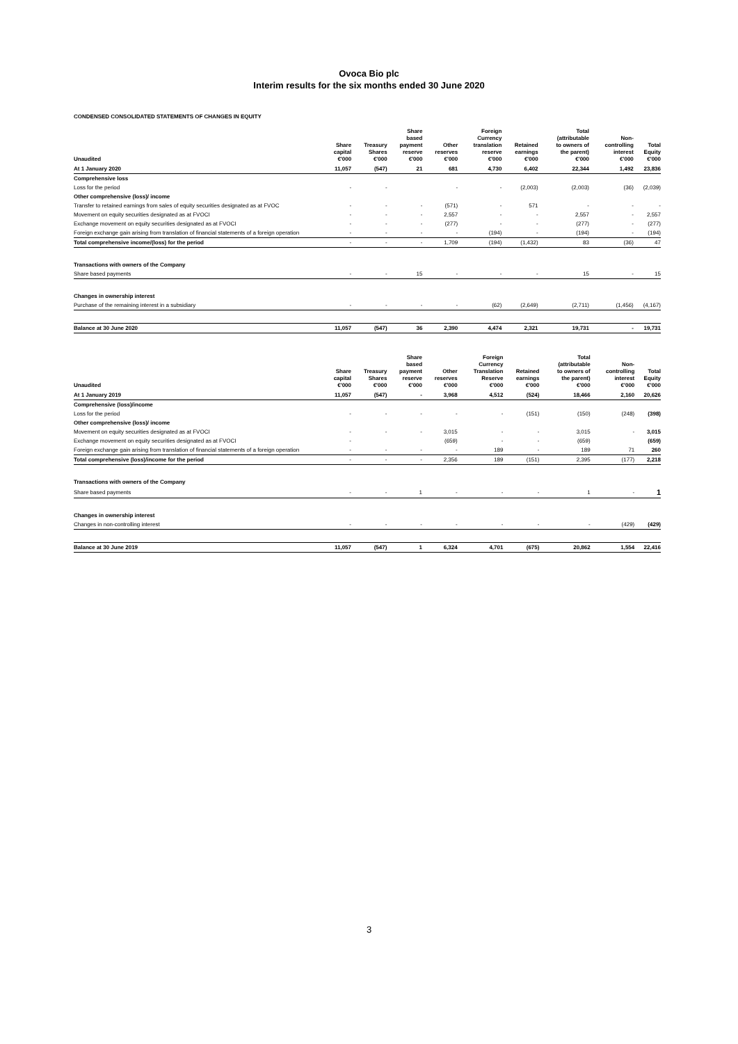Ovoca Bio plc
Interim results for the six months ended 30 June 2020
CONDENSED CONSOLIDATED STATEMENTS OF CHANGES IN EQUITY
| Unaudited | Share capital €'000 | Treasury Shares €'000 | Share based payment reserve €'000 | Other reserves €'000 | Foreign Currency translation reserve €'000 | Retained earnings €'000 | Total (attributable to owners of the parent) €'000 | Non- controlling interest €'000 | Total Equity €'000 |
| --- | --- | --- | --- | --- | --- | --- | --- | --- | --- |
| At 1 January 2020 | 11,057 | (547) | 21 | 681 | 4,730 | 6,402 | 22,344 | 1,492 | 23,836 |
| Comprehensive loss | | | | | | | | | |
| Loss for the period | - | - | | - | - | (2,003) | (2,003) | (36) | (2,039) |
| Other comprehensive (loss)/ income | | | | | | | | | |
| Transfer to retained earnings from sales of equity securities designated as at FVOC | - | - | - | (571) | - | 571 | - | - | - |
| Movement on equity securities designated as at FVOCI | - | - | - | 2,557 | - | - | 2,557 | - | 2,557 |
| Exchange movement on equity securities designated as at FVOCI | - | - | - | (277) | - | - | (277) | - | (277) |
| Foreign exchange gain arising from translation of financial statements of a foreign operation | - | - | - | - | (194) | - | (194) | - | (194) |
| Total comprehensive income/(loss) for the period | - | - | - | 1,709 | (194) | (1,432) | 83 | (36) | 47 |
| Transactions with owners of the Company | | | | | | | | | |
| Share based payments | - | - | 15 | - | - | - | 15 | - | 15 |
| Changes in ownership interest | | | | | | | | | |
| Purchase of the remaining interest in a subsidiary | - | - | - | - | (62) | (2,649) | (2,711) | (1,456) | (4,167) |
| Balance at 30 June 2020 | 11,057 | (547) | 36 | 2,390 | 4,474 | 2,321 | 19,731 | - | 19,731 |
| Unaudited | Share capital €'000 | Treasury Shares €'000 | Share based payment reserve €'000 | Other reserves €'000 | Foreign Currency Translation Reserve €'000 | Retained earnings €'000 | Total (attributable to owners of the parent) €'000 | Non- controlling interest €'000 | Total Equity €'000 |
| --- | --- | --- | --- | --- | --- | --- | --- | --- | --- |
| At 1 January 2019 | 11,057 | (547) | - | 3,968 | 4,512 | (524) | 18,466 | 2,160 | 20,626 |
| Comprehensive (loss)/income | | | | | | | | | |
| Loss for the period | - | - | - | - | - | (151) | (150) | (248) | (398) |
| Other comprehensive (loss)/ income | | | | | | | | | |
| Movement on equity securities designated as at FVOCI | - | - | - | 3,015 | - | - | 3,015 | - | 3,015 |
| Exchange movement on equity securities designated as at FVOCI | - | | | (659) | - | - | (659) | | (659) |
| Foreign exchange gain arising from translation of financial statements of a foreign operation | - | - | - | - | 189 | - | 189 | 71 | 260 |
| Total comprehensive (loss)/income for the period | - | - | - | 2,356 | 189 | (151) | 2,395 | (177) | 2,218 |
| Transactions with owners of the Company | | | | | | | | | |
| Share based payments | - | - | 1 | - | - | - | 1 | - | 1 |
| Changes in ownership interest | | | | | | | | | |
| Changes in non-controlling interest | - | - | - | - | - | - | - | (429) | (429) |
| Balance at 30 June 2019 | 11,057 | (547) | 1 | 6,324 | 4,701 | (675) | 20,862 | 1,554 | 22,416 |
3